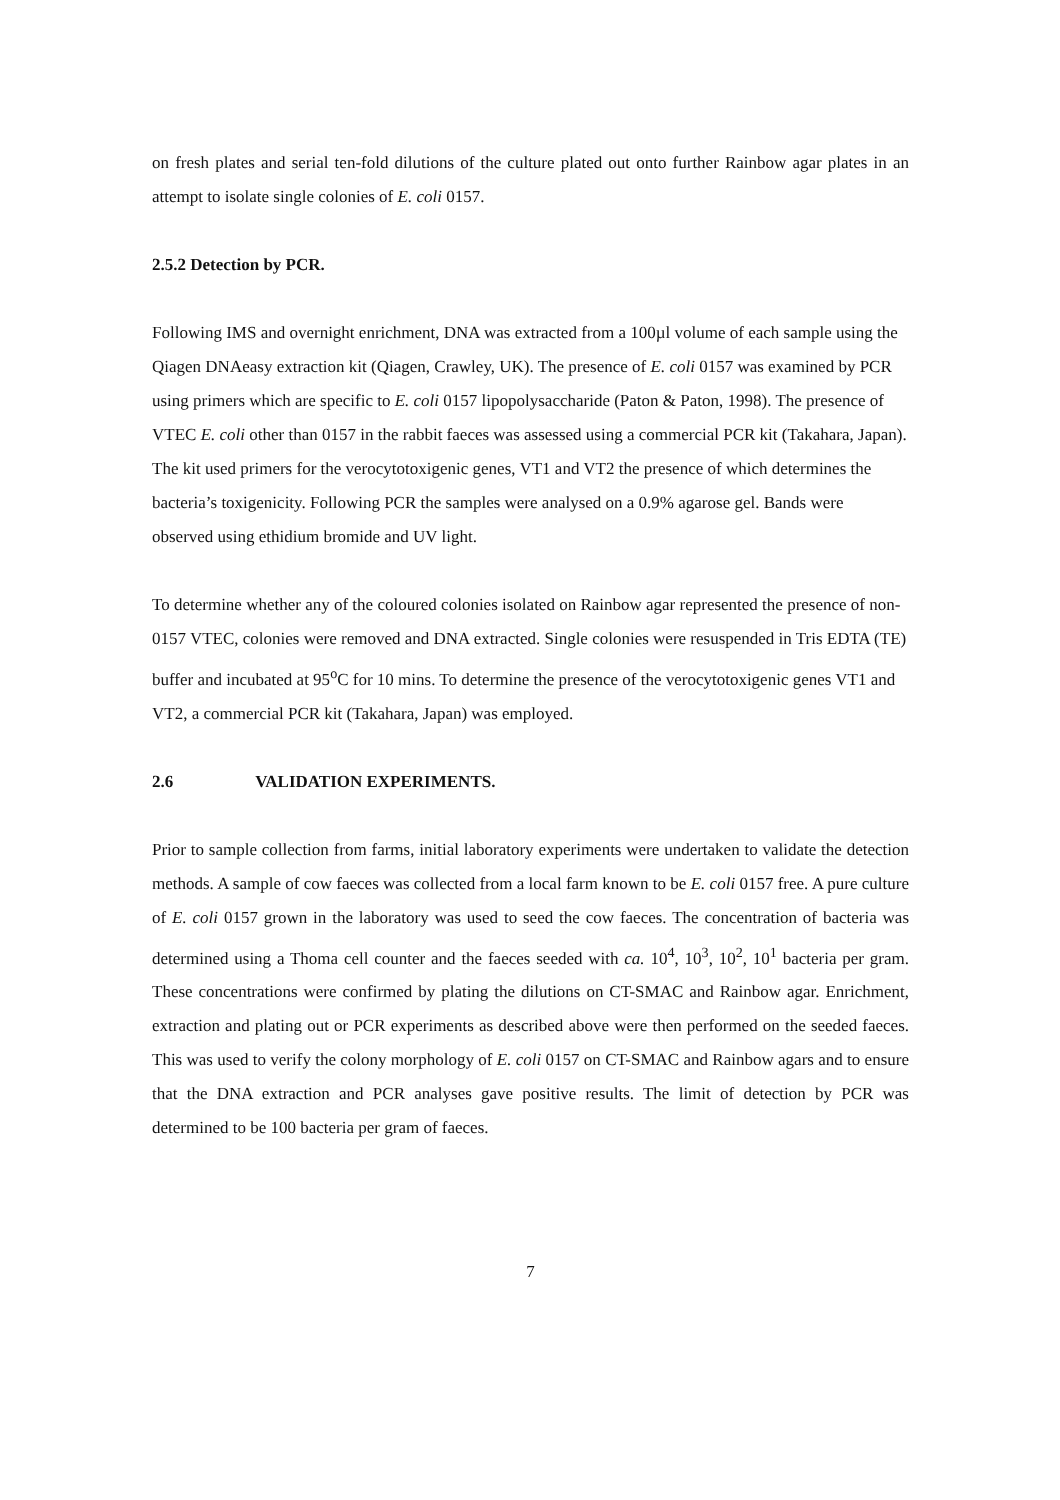on fresh plates and serial ten-fold dilutions of the culture plated out onto further Rainbow agar plates in an attempt to isolate single colonies of E. coli 0157.
2.5.2 Detection by PCR.
Following IMS and overnight enrichment, DNA was extracted from a 100µl volume of each sample using the Qiagen DNAeasy extraction kit (Qiagen, Crawley, UK). The presence of E. coli 0157 was examined by PCR using primers which are specific to E. coli 0157 lipopolysaccharide (Paton & Paton, 1998). The presence of VTEC E. coli other than 0157 in the rabbit faeces was assessed using a commercial PCR kit (Takahara, Japan). The kit used primers for the verocytotoxigenic genes, VT1 and VT2 the presence of which determines the bacteria’s toxigenicity. Following PCR the samples were analysed on a 0.9% agarose gel. Bands were observed using ethidium bromide and UV light.
To determine whether any of the coloured colonies isolated on Rainbow agar represented the presence of non-0157 VTEC, colonies were removed and DNA extracted. Single colonies were resuspended in Tris EDTA (TE) buffer and incubated at 95<sup>o</sup>C for 10 mins. To determine the presence of the verocytotoxigenic genes VT1 and VT2, a commercial PCR kit (Takahara, Japan) was employed.
2.6 VALIDATION EXPERIMENTS.
Prior to sample collection from farms, initial laboratory experiments were undertaken to validate the detection methods. A sample of cow faeces was collected from a local farm known to be E. coli 0157 free. A pure culture of E. coli 0157 grown in the laboratory was used to seed the cow faeces. The concentration of bacteria was determined using a Thoma cell counter and the faeces seeded with ca. 10<sup>4</sup>, 10<sup>3</sup>, 10<sup>2</sup>, 10<sup>1</sup> bacteria per gram. These concentrations were confirmed by plating the dilutions on CT-SMAC and Rainbow agar. Enrichment, extraction and plating out or PCR experiments as described above were then performed on the seeded faeces. This was used to verify the colony morphology of E. coli 0157 on CT-SMAC and Rainbow agars and to ensure that the DNA extraction and PCR analyses gave positive results. The limit of detection by PCR was determined to be 100 bacteria per gram of faeces.
7